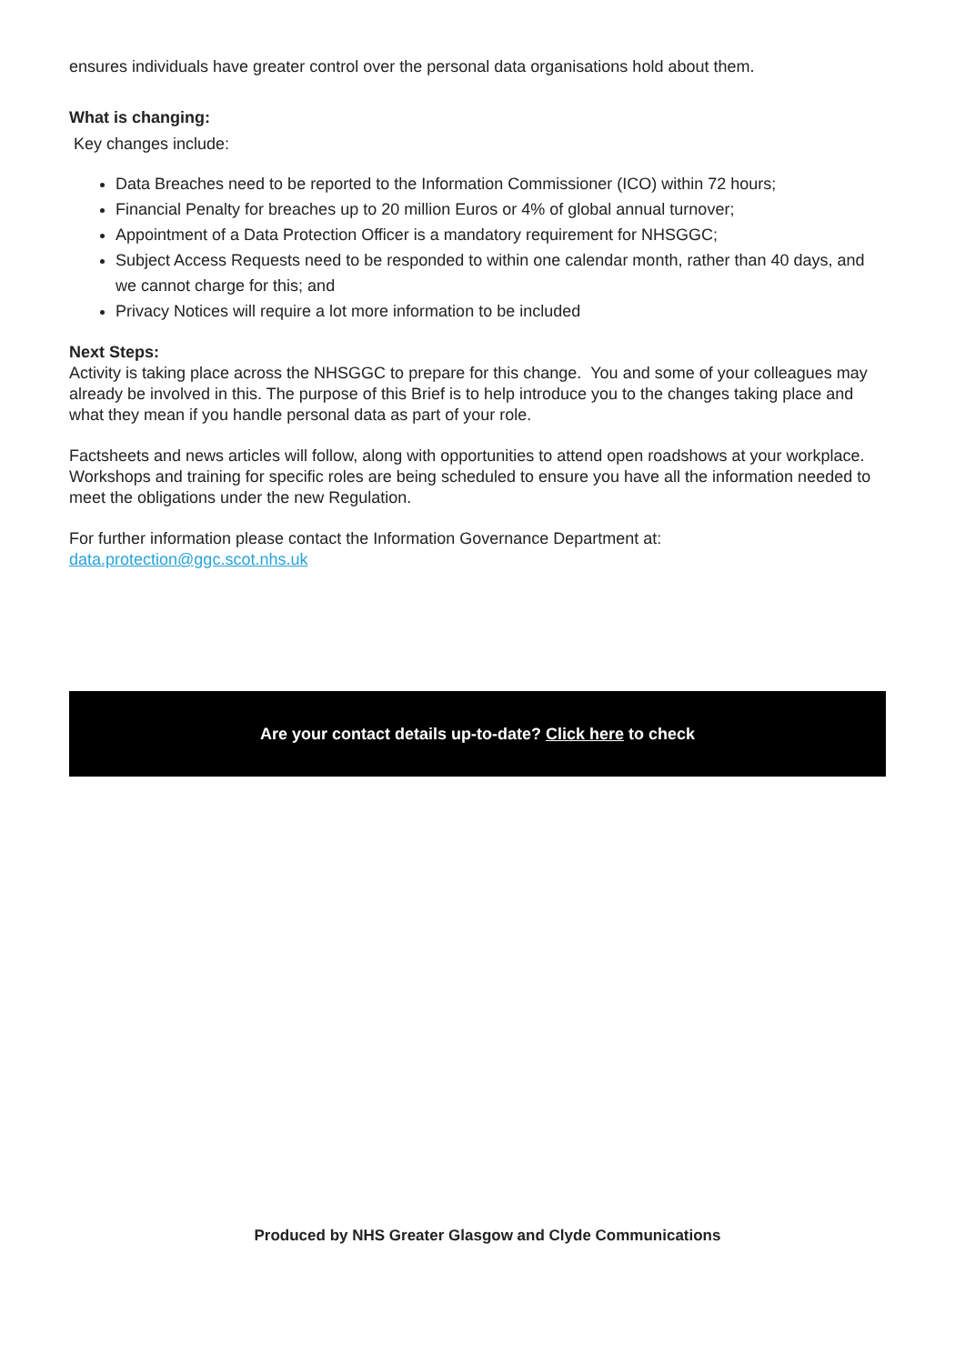ensures individuals have greater control over the personal data organisations hold about them.
What is changing:
Key changes include:
Data Breaches need to be reported to the Information Commissioner (ICO) within 72 hours;
Financial Penalty for breaches up to 20 million Euros or 4% of global annual turnover;
Appointment of a Data Protection Officer is a mandatory requirement for NHSGGC;
Subject Access Requests need to be responded to within one calendar month, rather than 40 days, and we cannot charge for this; and
Privacy Notices will require a lot more information to be included
Next Steps:
Activity is taking place across the NHSGGC to prepare for this change. You and some of your colleagues may already be involved in this. The purpose of this Brief is to help introduce you to the changes taking place and what they mean if you handle personal data as part of your role.
Factsheets and news articles will follow, along with opportunities to attend open roadshows at your workplace. Workshops and training for specific roles are being scheduled to ensure you have all the information needed to meet the obligations under the new Regulation.
For further information please contact the Information Governance Department at:
data.protection@ggc.scot.nhs.uk
Are your contact details up-to-date? Click here to check
Produced by NHS Greater Glasgow and Clyde Communications